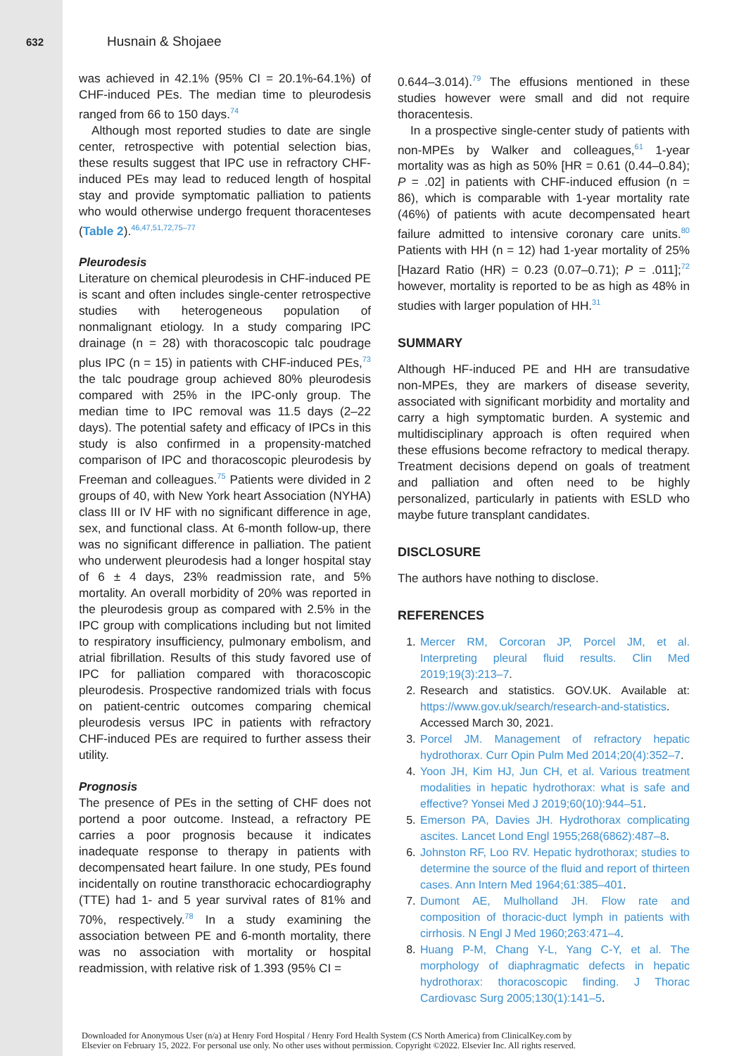632 Husnain & Shojaee
was achieved in 42.1% (95% CI = 20.1%-64.1%) of CHF-induced PEs. The median time to pleurodesis ranged from 66 to 150 days.<sup>74</sup>
Although most reported studies to date are single center, retrospective with potential selection bias, these results suggest that IPC use in refractory CHF-induced PEs may lead to reduced length of hospital stay and provide symptomatic palliation to patients who would otherwise undergo frequent thoracenteses (Table 2).<sup>46,47,51,72,75–77</sup>
Pleurodesis
Literature on chemical pleurodesis in CHF-induced PE is scant and often includes single-center retrospective studies with heterogeneous population of nonmalignant etiology. In a study comparing IPC drainage (n = 28) with thoracoscopic talc poudrage plus IPC (n = 15) in patients with CHF-induced PEs,<sup>73</sup> the talc poudrage group achieved 80% pleurodesis compared with 25% in the IPC-only group. The median time to IPC removal was 11.5 days (2–22 days). The potential safety and efficacy of IPCs in this study is also confirmed in a propensity-matched comparison of IPC and thoracoscopic pleurodesis by Freeman and colleagues.<sup>75</sup> Patients were divided in 2 groups of 40, with New York heart Association (NYHA) class III or IV HF with no significant difference in age, sex, and functional class. At 6-month follow-up, there was no significant difference in palliation. The patient who underwent pleurodesis had a longer hospital stay of 6 ± 4 days, 23% readmission rate, and 5% mortality. An overall morbidity of 20% was reported in the pleurodesis group as compared with 2.5% in the IPC group with complications including but not limited to respiratory insufficiency, pulmonary embolism, and atrial fibrillation. Results of this study favored use of IPC for palliation compared with thoracoscopic pleurodesis. Prospective randomized trials with focus on patient-centric outcomes comparing chemical pleurodesis versus IPC in patients with refractory CHF-induced PEs are required to further assess their utility.
Prognosis
The presence of PEs in the setting of CHF does not portend a poor outcome. Instead, a refractory PE carries a poor prognosis because it indicates inadequate response to therapy in patients with decompensated heart failure. In one study, PEs found incidentally on routine transthoracic echocardiography (TTE) had 1- and 5 year survival rates of 81% and 70%, respectively.<sup>78</sup> In a study examining the association between PE and 6-month mortality, there was no association with mortality or hospital readmission, with relative risk of 1.393 (95% CI =
0.644–3.014).<sup>79</sup> The effusions mentioned in these studies however were small and did not require thoracentesis.
In a prospective single-center study of patients with non-MPEs by Walker and colleagues,<sup>61</sup> 1-year mortality was as high as 50% [HR = 0.61 (0.44–0.84); P = .02] in patients with CHF-induced effusion (n = 86), which is comparable with 1-year mortality rate (46%) of patients with acute decompensated heart failure admitted to intensive coronary care units.<sup>80</sup> Patients with HH (n = 12) had 1-year mortality of 25% [Hazard Ratio (HR) = 0.23 (0.07–0.71); P = .011];<sup>72</sup> however, mortality is reported to be as high as 48% in studies with larger population of HH.<sup>31</sup>
SUMMARY
Although HF-induced PE and HH are transudative non-MPEs, they are markers of disease severity, associated with significant morbidity and mortality and carry a high symptomatic burden. A systemic and multidisciplinary approach is often required when these effusions become refractory to medical therapy. Treatment decisions depend on goals of treatment and palliation and often need to be highly personalized, particularly in patients with ESLD who maybe future transplant candidates.
DISCLOSURE
The authors have nothing to disclose.
REFERENCES
1. Mercer RM, Corcoran JP, Porcel JM, et al. Interpreting pleural fluid results. Clin Med 2019;19(3):213–7.
2. Research and statistics. GOV.UK. Available at: https://www.gov.uk/search/research-and-statistics. Accessed March 30, 2021.
3. Porcel JM. Management of refractory hepatic hydrothorax. Curr Opin Pulm Med 2014;20(4):352–7.
4. Yoon JH, Kim HJ, Jun CH, et al. Various treatment modalities in hepatic hydrothorax: what is safe and effective? Yonsei Med J 2019;60(10):944–51.
5. Emerson PA, Davies JH. Hydrothorax complicating ascites. Lancet Lond Engl 1955;268(6862):487–8.
6. Johnston RF, Loo RV. Hepatic hydrothorax; studies to determine the source of the fluid and report of thirteen cases. Ann Intern Med 1964;61:385–401.
7. Dumont AE, Mulholland JH. Flow rate and composition of thoracic-duct lymph in patients with cirrhosis. N Engl J Med 1960;263:471–4.
8. Huang P-M, Chang Y-L, Yang C-Y, et al. The morphology of diaphragmatic defects in hepatic hydrothorax: thoracoscopic finding. J Thorac Cardiovasc Surg 2005;130(1):141–5.
Downloaded for Anonymous User (n/a) at Henry Ford Hospital / Henry Ford Health System (CS North America) from ClinicalKey.com by
Elsevier on February 15, 2022. For personal use only. No other uses without permission. Copyright ©2022. Elsevier Inc. All rights reserved.